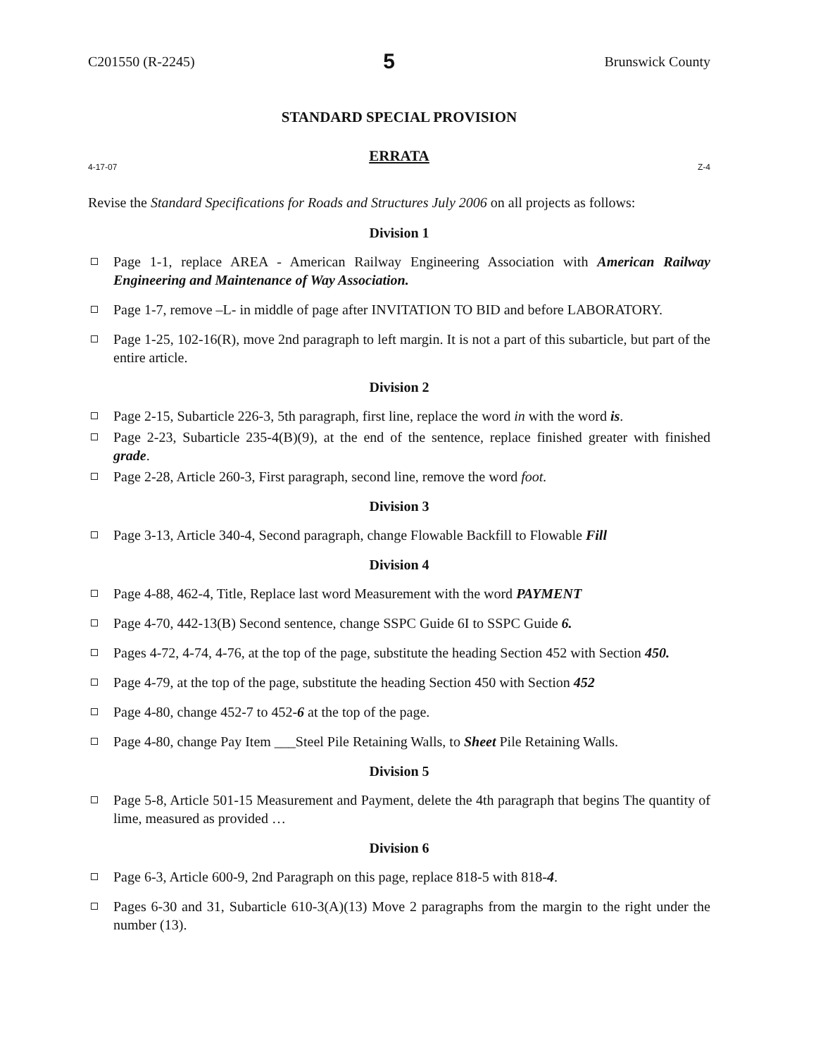C201550 (R-2245) 5 Brunswick County
STANDARD SPECIAL PROVISION
ERRATA
4-17-07 Z-4
Revise the Standard Specifications for Roads and Structures July 2006 on all projects as follows:
Division 1
Page 1-1, replace AREA - American Railway Engineering Association with American Railway Engineering and Maintenance of Way Association.
Page 1-7, remove –L- in middle of page after INVITATION TO BID and before LABORATORY.
Page 1-25, 102-16(R), move 2nd paragraph to left margin. It is not a part of this subarticle, but part of the entire article.
Division 2
Page 2-15, Subarticle 226-3, 5th paragraph, first line, replace the word in with the word is.
Page 2-23, Subarticle 235-4(B)(9), at the end of the sentence, replace finished greater with finished grade.
Page 2-28, Article 260-3, First paragraph, second line, remove the word foot.
Division 3
Page 3-13, Article 340-4, Second paragraph, change Flowable Backfill to Flowable Fill
Division 4
Page 4-88, 462-4, Title, Replace last word Measurement with the word PAYMENT
Page 4-70, 442-13(B) Second sentence, change SSPC Guide 6I to SSPC Guide 6.
Pages 4-72, 4-74, 4-76, at the top of the page, substitute the heading Section 452 with Section 450.
Page 4-79, at the top of the page, substitute the heading Section 450 with Section 452
Page 4-80, change 452-7 to 452-6 at the top of the page.
Page 4-80, change Pay Item ___Steel Pile Retaining Walls, to Sheet Pile Retaining Walls.
Division 5
Page 5-8, Article 501-15 Measurement and Payment, delete the 4th paragraph that begins The quantity of lime, measured as provided …
Division 6
Page 6-3, Article 600-9, 2nd Paragraph on this page, replace 818-5 with 818-4.
Pages 6-30 and 31, Subarticle 610-3(A)(13) Move 2 paragraphs from the margin to the right under the number (13).